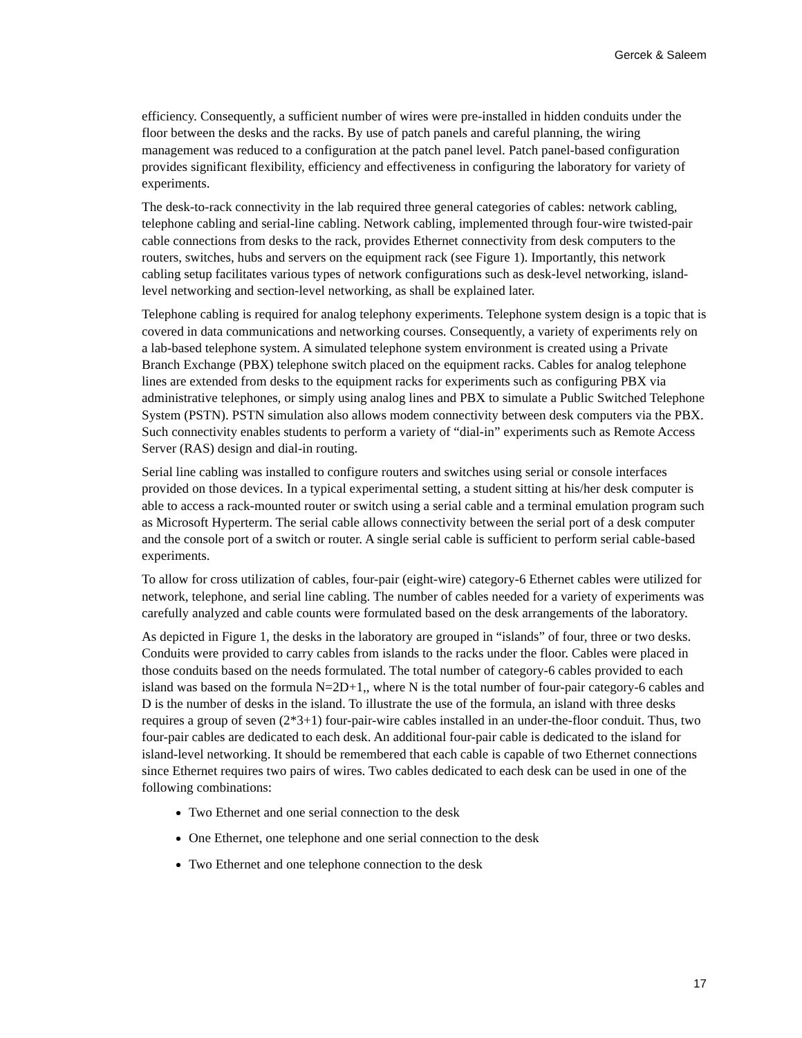Gercek & Saleem
efficiency. Consequently, a sufficient number of wires were pre-installed in hidden conduits under the floor between the desks and the racks. By use of patch panels and careful planning, the wiring management was reduced to a configuration at the patch panel level. Patch panel-based configuration provides significant flexibility, efficiency and effectiveness in configuring the laboratory for variety of experiments.
The desk-to-rack connectivity in the lab required three general categories of cables: network cabling, telephone cabling and serial-line cabling. Network cabling, implemented through four-wire twisted-pair cable connections from desks to the rack, provides Ethernet connectivity from desk computers to the routers, switches, hubs and servers on the equipment rack (see Figure 1). Importantly, this network cabling setup facilitates various types of network configurations such as desk-level networking, island-level networking and section-level networking, as shall be explained later.
Telephone cabling is required for analog telephony experiments. Telephone system design is a topic that is covered in data communications and networking courses. Consequently, a variety of experiments rely on a lab-based telephone system. A simulated telephone system environment is created using a Private Branch Exchange (PBX) telephone switch placed on the equipment racks. Cables for analog telephone lines are extended from desks to the equipment racks for experiments such as configuring PBX via administrative telephones, or simply using analog lines and PBX to simulate a Public Switched Telephone System (PSTN). PSTN simulation also allows modem connectivity between desk computers via the PBX. Such connectivity enables students to perform a variety of “dial-in” experiments such as Remote Access Server (RAS) design and dial-in routing.
Serial line cabling was installed to configure routers and switches using serial or console interfaces provided on those devices. In a typical experimental setting, a student sitting at his/her desk computer is able to access a rack-mounted router or switch using a serial cable and a terminal emulation program such as Microsoft Hyperterm. The serial cable allows connectivity between the serial port of a desk computer and the console port of a switch or router. A single serial cable is sufficient to perform serial cable-based experiments.
To allow for cross utilization of cables, four-pair (eight-wire) category-6 Ethernet cables were utilized for network, telephone, and serial line cabling. The number of cables needed for a variety of experiments was carefully analyzed and cable counts were formulated based on the desk arrangements of the laboratory.
As depicted in Figure 1, the desks in the laboratory are grouped in “islands” of four, three or two desks. Conduits were provided to carry cables from islands to the racks under the floor. Cables were placed in those conduits based on the needs formulated. The total number of category-6 cables provided to each island was based on the formula N=2D+1,, where N is the total number of four-pair category-6 cables and D is the number of desks in the island. To illustrate the use of the formula, an island with three desks requires a group of seven (2*3+1) four-pair-wire cables installed in an under-the-floor conduit. Thus, two four-pair cables are dedicated to each desk. An additional four-pair cable is dedicated to the island for island-level networking. It should be remembered that each cable is capable of two Ethernet connections since Ethernet requires two pairs of wires. Two cables dedicated to each desk can be used in one of the following combinations:
Two Ethernet and one serial connection to the desk
One Ethernet, one telephone and one serial connection to the desk
Two Ethernet and one telephone connection to the desk
17